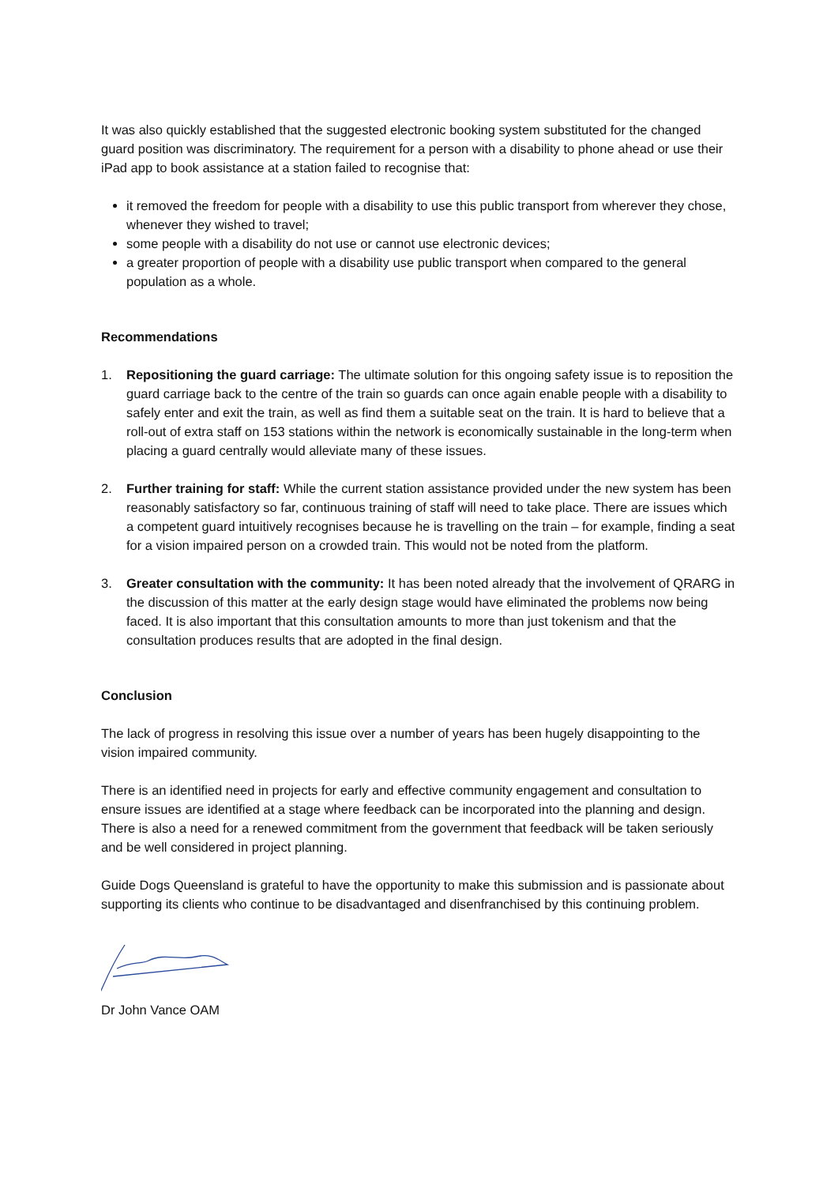It was also quickly established that the suggested electronic booking system substituted for the changed guard position was discriminatory. The requirement for a person with a disability to phone ahead or use their iPad app to book assistance at a station failed to recognise that:
it removed the freedom for people with a disability to use this public transport from wherever they chose, whenever they wished to travel;
some people with a disability do not use or cannot use electronic devices;
a greater proportion of people with a disability use public transport when compared to the general population as a whole.
Recommendations
1. Repositioning the guard carriage: The ultimate solution for this ongoing safety issue is to reposition the guard carriage back to the centre of the train so guards can once again enable people with a disability to safely enter and exit the train, as well as find them a suitable seat on the train. It is hard to believe that a roll-out of extra staff on 153 stations within the network is economically sustainable in the long-term when placing a guard centrally would alleviate many of these issues.
2. Further training for staff: While the current station assistance provided under the new system has been reasonably satisfactory so far, continuous training of staff will need to take place. There are issues which a competent guard intuitively recognises because he is travelling on the train – for example, finding a seat for a vision impaired person on a crowded train. This would not be noted from the platform.
3. Greater consultation with the community: It has been noted already that the involvement of QRARG in the discussion of this matter at the early design stage would have eliminated the problems now being faced. It is also important that this consultation amounts to more than just tokenism and that the consultation produces results that are adopted in the final design.
Conclusion
The lack of progress in resolving this issue over a number of years has been hugely disappointing to the vision impaired community.
There is an identified need in projects for early and effective community engagement and consultation to ensure issues are identified at a stage where feedback can be incorporated into the planning and design. There is also a need for a renewed commitment from the government that feedback will be taken seriously and be well considered in project planning.
Guide Dogs Queensland is grateful to have the opportunity to make this submission and is passionate about supporting its clients who continue to be disadvantaged and disenfranchised by this continuing problem.
Dr John Vance OAM